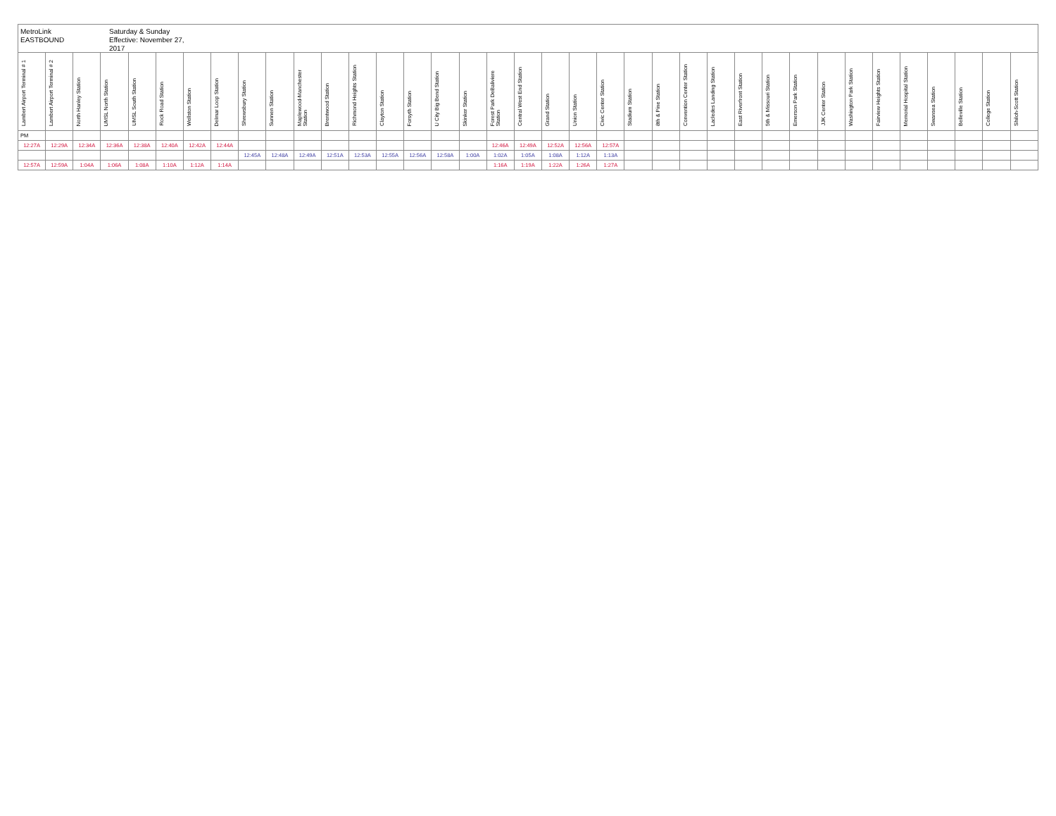MetroLink
EASTBOUND
Saturday & Sunday
Effective: November 27, 2017
| Lambert Airport Terminal # 1 | Lambert Airport Terminal # 2 | North Hanley Station | UMSL North Station | UMSL South Station | Rock Road Station | Wellston Station | Delmar Loop Station | Shrewsbury Station | Sunnen Station | Maplewood-Manchester Station | Brentwood Station | Richmond Heights Station | Clayton Station | Forsyth Station | U City Big Bend Station | Skinker Station | Forest Park DeBaliviere Station | Central West End Station | Grand Station | Union Station | Civic Center Station | Stadium Station | 8th & Pine Station | Convention Center Station | Lacledes Landing Station | East Riverfront Station | 5th & Missouri Station | Emerson Park Station | JJK Center Station | Washington Park Station | Fairview Heights Station | Memorial Hospital Station | Swansea Station | Belleville Station | College Station | Shiloh-Scott Station |
| --- | --- | --- | --- | --- | --- | --- | --- | --- | --- | --- | --- | --- | --- | --- | --- | --- | --- | --- | --- | --- | --- | --- | --- | --- | --- | --- | --- | --- | --- | --- | --- | --- | --- | --- | --- | --- |
| PM | | | | | | | | | | | | | | | | | | | | | | | | | | | | | | | | | | | | |
| 12:27A | 12:29A | 12:34A | 12:36A | 12:38A | 12:40A | 12:42A | 12:44A | | | | | | | | | | 12:46A | 12:49A | 12:52A | 12:56A | 12:57A | | | | | | | | | | | | | | | |
| | | | | | | | | 12:45A | 12:48A | 12:49A | 12:51A | 12:53A | 12:55A | 12:56A | 12:58A | 1:00A | 1:02A | 1:05A | 1:08A | 1:12A | 1:13A | | | | | | | | | | | | | | | |
| 12:57A | 12:59A | 1:04A | 1:06A | 1:08A | 1:10A | 1:12A | 1:14A | | | | | | | | | | 1:16A | 1:19A | 1:22A | 1:26A | 1:27A | | | | | | | | | | | | | | | |